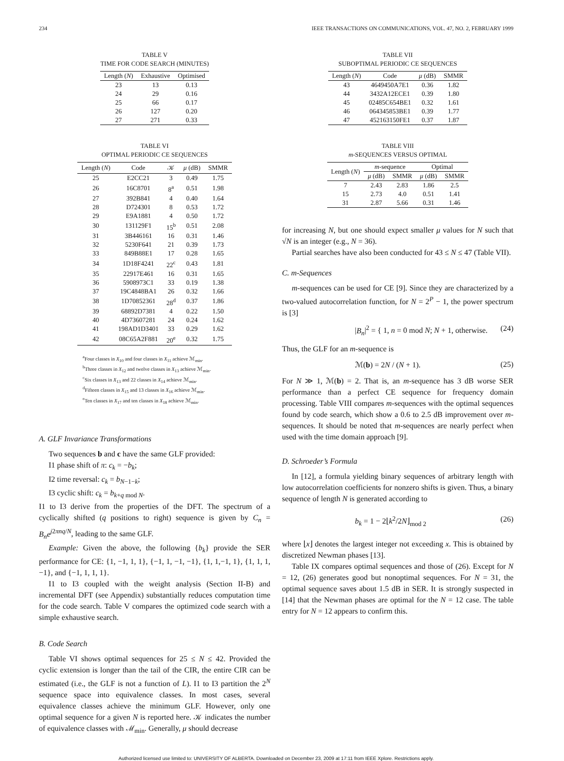234 IEEE TRANSACTIONS ON COMMUNICATIONS, VOL. 47, NO. 2, FEBRUARY 1999
TABLE V
TIME FOR CODE SEARCH (MINUTES)
| Length ( N ) | Exhaustive | Optimised |
| --- | --- | --- |
| 23 | 13 | 0.13 |
| 24 | 29 | 0.16 |
| 25 | 66 | 0.17 |
| 26 | 127 | 0.20 |
| 27 | 271 | 0.33 |
TABLE VI
OPTIMAL PERIODIC CE SEQUENCES
| Length ( N ) | Code | 𝒦 | μ (dB) | SMMR |
| --- | --- | --- | --- | --- |
| 25 | E2CC21 | 3 | 0.49 | 1.75 |
| 26 | 16C8701 | 8<sup>a</sup> | 0.51 | 1.98 |
| 27 | 392B841 | 4 | 0.40 | 1.64 |
| 28 | D724301 | 8 | 0.53 | 1.72 |
| 29 | E9A1881 | 4 | 0.50 | 1.72 |
| 30 | 131129F1 | 15<sup>b</sup> | 0.51 | 2.08 |
| 31 | 3B446161 | 16 | 0.31 | 1.46 |
| 32 | 5230F641 | 21 | 0.39 | 1.73 |
| 33 | 849B88E1 | 17 | 0.28 | 1.65 |
| 34 | 1D18F4241 | 22<sup>c</sup> | 0.43 | 1.81 |
| 35 | 22917E461 | 16 | 0.31 | 1.65 |
| 36 | 5908973C1 | 33 | 0.19 | 1.38 |
| 37 | 19C4848BA1 | 26 | 0.32 | 1.66 |
| 38 | 1D70852361 | 28<sup>d</sup> | 0.37 | 1.86 |
| 39 | 68892D7381 | 4 | 0.22 | 1.50 |
| 40 | 4D73607281 | 24 | 0.24 | 1.62 |
| 41 | 198AD1D3401 | 33 | 0.29 | 1.62 |
| 42 | 08C65A2F881 | 20<sup>e</sup> | 0.32 | 1.75 |
<sup>a</sup> Four classes in X<sub>10</sub> and four classes in X<sub>11</sub> achieve ℳ<sub>min</sub>.
<sup>b</sup> Three classes in X<sub>12</sub> and twelve classes in X<sub>13</sub> achieve ℳ<sub>min</sub>.
<sup>c</sup> Six classes in X<sub>13</sub> and 22 classes in X<sub>14</sub> achieve ℳ<sub>min</sub>.
<sup>d</sup> Fifteen classes in X<sub>15</sub> and 13 classes in X<sub>16</sub> achieve ℳ<sub>min</sub>.
<sup>e</sup> Ten classes in X<sub>17</sub> and ten classes in X<sub>18</sub> achieve ℳ<sub>min</sub>.
A. GLF Invariance Transformations
Two sequences b and c have the same GLF provided:
I1 phase shift of π: c<sub>k</sub> = −b<sub>k</sub>;
I2 time reversal: c<sub>k</sub> = b<sub>N−1−k</sub>;
I3 cyclic shift: c<sub>k</sub> = b<sub>k+q mod N</sub>.
I1 to I3 derive from the properties of the DFT. The spectrum of a cyclically shifted (q positions to right) sequence is given by C<sub>n</sub> = B<sub>n</sub>e<sup>j2πnq/N</sup>, leading to the same GLF.
Example: Given the above, the following {b<sub>k</sub>} provide the SER performance for CE: {1, −1, 1, 1}, {−1, 1, −1, −1}, {1, 1,−1, 1}, {1, 1, 1, −1}, and {−1, 1, 1, 1}.
I1 to I3 coupled with the weight analysis (Section II-B) and incremental DFT (see Appendix) substantially reduces computation time for the code search. Table V compares the optimized code search with a simple exhaustive search.
B. Code Search
Table VI shows optimal sequences for 25 ≤ N ≤ 42. Provided the cyclic extension is longer than the tail of the CIR, the entire CIR can be estimated (i.e., the GLF is not a function of L). I1 to I3 partition the 2<sup>N</sup> sequence space into equivalence classes. In most cases, several equivalence classes achieve the minimum GLF. However, only one optimal sequence for a given N is reported here. 𝒦 indicates the number of equivalence classes with ℳ<sub>min</sub>. Generally, μ should decrease
TABLE VII
SUBOPTIMAL PERIODIC CE SEQUENCES
| Length ( N ) | Code | μ (dB) | SMMR |
| --- | --- | --- | --- |
| 43 | 4649450A7E1 | 0.36 | 1.82 |
| 44 | 3432A12ECE1 | 0.39 | 1.80 |
| 45 | 02485C654BE1 | 0.32 | 1.61 |
| 46 | 064345853BE1 | 0.39 | 1.77 |
| 47 | 452163150FE1 | 0.37 | 1.87 |
TABLE VIII
m-SEQUENCES VERSUS OPTIMAL
| Length ( N ) | m -sequence | | Optimal | |
| --- | --- | --- | --- | --- |
| | μ (dB) | SMMR | μ (dB) | SMMR |
| 7 | 2.43 | 2.83 | 1.86 | 2.5 |
| 15 | 2.73 | 4.0 | 0.51 | 1.41 |
| 31 | 2.87 | 5.66 | 0.31 | 1.46 |
for increasing N, but one should expect smaller μ values for N such that √N is an integer (e.g., N = 36).
Partial searches have also been conducted for 43 ≤ N ≤ 47 (Table VII).
C. m-Sequences
m-sequences can be used for CE [9]. Since they are characterized by a two-valued autocorrelation function, for N = 2<sup>P</sup> − 1, the power spectrum is [3]
|B<sub>n</sub>|<sup>2</sup> = { 1, n = 0 mod N; N + 1, otherwise. (24)
Thus, the GLF for an m-sequence is
ℳ(b) = 2N / (N + 1). (25)
For N ≫ 1, ℳ(b) = 2. That is, an m-sequence has 3 dB worse SER performance than a perfect CE sequence for frequency domain processing. Table VIII compares m-sequences with the optimal sequences found by code search, which show a 0.6 to 2.5 dB improvement over m-sequences. It should be noted that m-sequences are nearly perfect when used with the time domain approach [9].
D. Schroeder’s Formula
In [12], a formula yielding binary sequences of arbitrary length with low autocorrelation coefficients for nonzero shifts is given. Thus, a binary sequence of length N is generated according to
b<sub>k</sub> = 1 − 2⌊k<sup>2</sup>/2N⌋<sub>mod 2</sub> (26)
where ⌊x⌋ denotes the largest integer not exceeding x. This is obtained by discretized Newman phases [13].
Table IX compares optimal sequences and those of (26). Except for N = 12, (26) generates good but nonoptimal sequences. For N = 31, the optimal sequence saves about 1.5 dB in SER. It is strongly suspected in [14] that the Newman phases are optimal for the N = 12 case. The table entry for N = 12 appears to confirm this.
Authorized licensed use limited to: UNIVERSITY OF ALBERTA. Downloaded on December 23, 2009 at 17:11 from IEEE Xplore. Restrictions apply.